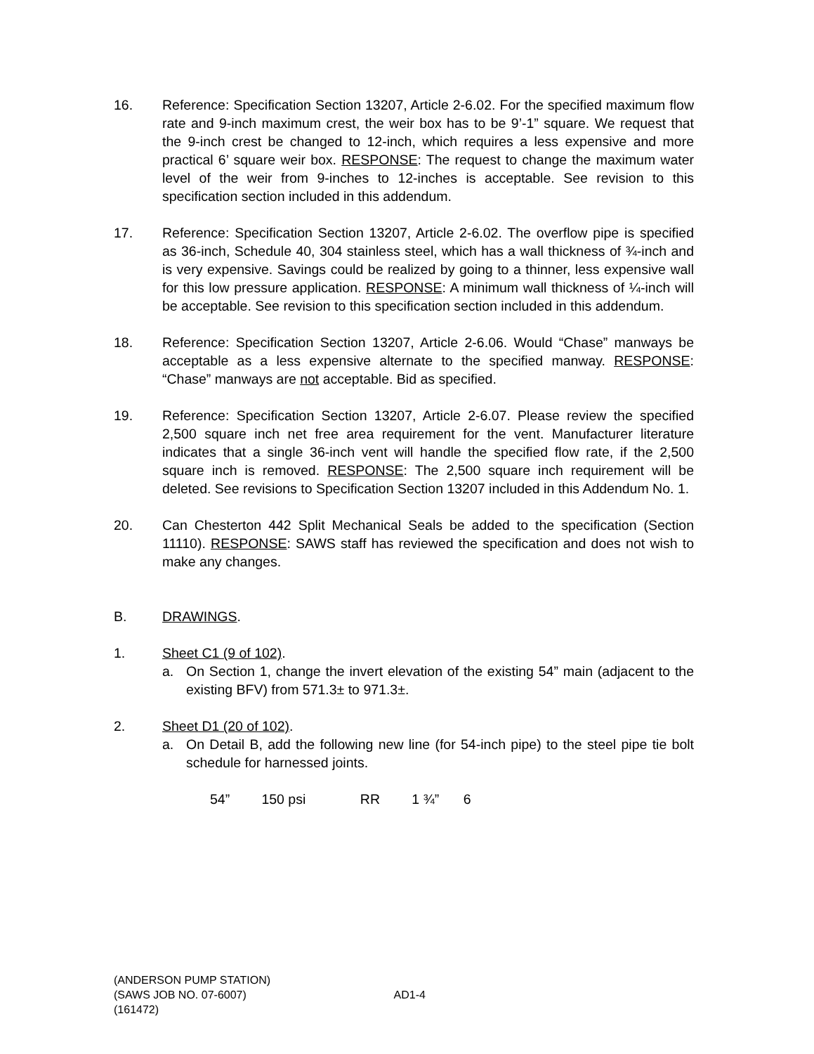16. Reference: Specification Section 13207, Article 2-6.02. For the specified maximum flow rate and 9-inch maximum crest, the weir box has to be 9’-1” square. We request that the 9-inch crest be changed to 12-inch, which requires a less expensive and more practical 6’ square weir box. RESPONSE: The request to change the maximum water level of the weir from 9-inches to 12-inches is acceptable. See revision to this specification section included in this addendum.
17. Reference: Specification Section 13207, Article 2-6.02. The overflow pipe is specified as 36-inch, Schedule 40, 304 stainless steel, which has a wall thickness of ¾-inch and is very expensive. Savings could be realized by going to a thinner, less expensive wall for this low pressure application. RESPONSE: A minimum wall thickness of ¼-inch will be acceptable. See revision to this specification section included in this addendum.
18. Reference: Specification Section 13207, Article 2-6.06. Would “Chase” manways be acceptable as a less expensive alternate to the specified manway. RESPONSE: “Chase” manways are not acceptable. Bid as specified.
19. Reference: Specification Section 13207, Article 2-6.07. Please review the specified 2,500 square inch net free area requirement for the vent. Manufacturer literature indicates that a single 36-inch vent will handle the specified flow rate, if the 2,500 square inch is removed. RESPONSE: The 2,500 square inch requirement will be deleted. See revisions to Specification Section 13207 included in this Addendum No. 1.
20. Can Chesterton 442 Split Mechanical Seals be added to the specification (Section 11110). RESPONSE: SAWS staff has reviewed the specification and does not wish to make any changes.
B. DRAWINGS.
1. Sheet C1 (9 of 102).
a. On Section 1, change the invert elevation of the existing 54” main (adjacent to the existing BFV) from 571.3± to 971.3±.
2. Sheet D1 (20 of 102).
a. On Detail B, add the following new line (for 54-inch pipe) to the steel pipe tie bolt schedule for harnessed joints.
54” 150 psi RR 1 ¾” 6
(ANDERSON PUMP STATION)
(SAWS JOB NO. 07-6007) AD1-4
(161472)